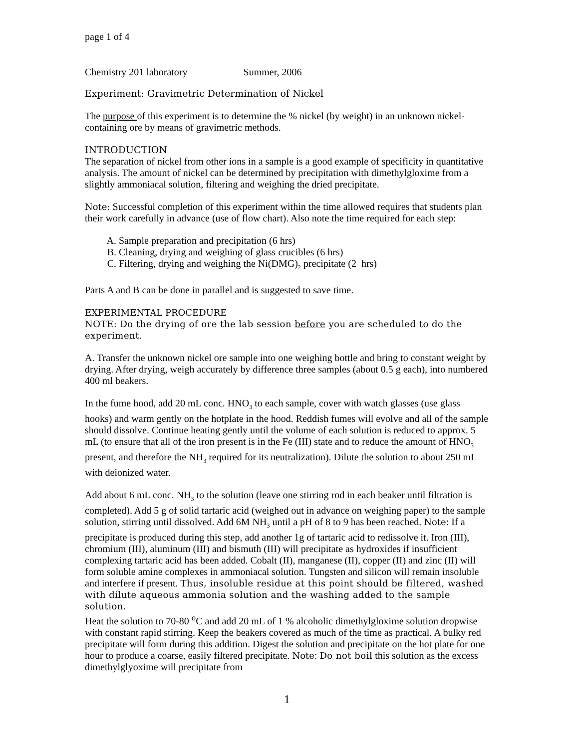page 1 of 4
Chemistry 201 laboratory Summer, 2006
Experiment: Gravimetric Determination of Nickel
The purpose of this experiment is to determine the % nickel (by weight) in an unknown nickel-containing ore by means of gravimetric methods.
INTRODUCTION
The separation of nickel from other ions in a sample is a good example of specificity in quantitative analysis. The amount of nickel can be determined by precipitation with dimethylgloxime from a slightly ammoniacal solution, filtering and weighing the dried precipitate.
Note: Successful completion of this experiment within the time allowed requires that students plan their work carefully in advance (use of flow chart). Also note the time required for each step:
A. Sample preparation and precipitation (6 hrs)
B. Cleaning, drying and weighing of glass crucibles (6 hrs)
C. Filtering, drying and weighing the Ni(DMG)<sub>2</sub> precipitate (2 hrs)
Parts A and B can be done in parallel and is suggested to save time.
EXPERIMENTAL PROCEDURE
NOTE: Do the drying of ore the lab session before you are scheduled to do the experiment.
A. Transfer the unknown nickel ore sample into one weighing bottle and bring to constant weight by drying. After drying, weigh accurately by difference three samples (about 0.5 g each), into numbered 400 ml beakers.
In the fume hood, add 20 mL conc. HNO<sub>3</sub> to each sample, cover with watch glasses (use glass hooks) and warm gently on the hotplate in the hood. Reddish fumes will evolve and all of the sample should dissolve. Continue heating gently until the volume of each solution is reduced to approx. 5 mL (to ensure that all of the iron present is in the Fe (III) state and to reduce the amount of HNO<sub>3</sub> present, and therefore the NH<sub>3</sub> required for its neutralization). Dilute the solution to about 250 mL with deionized water.
Add about 6 mL conc. NH<sub>3</sub> to the solution (leave one stirring rod in each beaker until filtration is completed). Add 5 g of solid tartaric acid (weighed out in advance on weighing paper) to the sample solution, stirring until dissolved. Add 6M NH<sub>3</sub> until a pH of 8 to 9 has been reached. Note: If a precipitate is produced during this step, add another 1g of tartaric acid to redissolve it. Iron (III), chromium (III), aluminum (III) and bismuth (III) will precipitate as hydroxides if insufficient complexing tartaric acid has been added. Cobalt (II), manganese (II), copper (II) and zinc (II) will form soluble amine complexes in ammoniacal solution. Tungsten and silicon will remain insoluble and interfere if present. Thus, insoluble residue at this point should be filtered, washed with dilute aqueous ammonia solution and the washing added to the sample solution.
Heat the solution to 70-80 <sup>o</sup>C and add 20 mL of 1 % alcoholic dimethylgloxime solution dropwise with constant rapid stirring. Keep the beakers covered as much of the time as practical. A bulky red precipitate will form during this addition. Digest the solution and precipitate on the hot plate for one hour to produce a coarse, easily filtered precipitate. Note: Do not boil this solution as the excess dimethylglyoxime will precipitate from
1